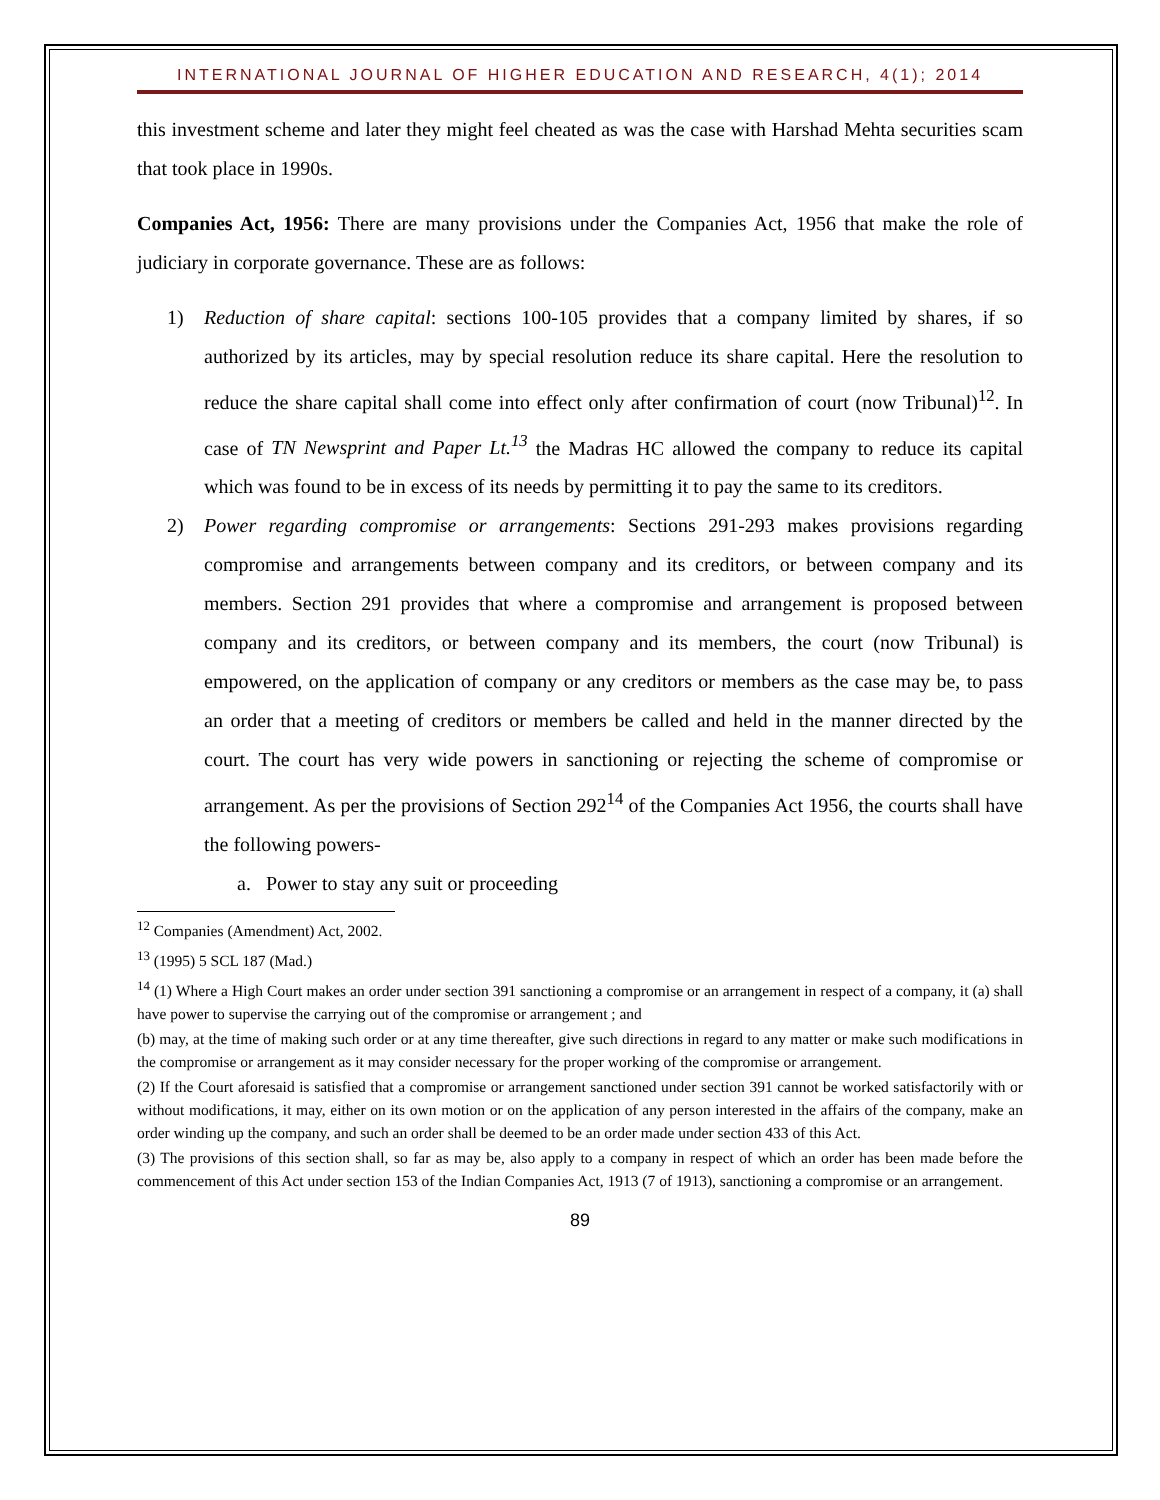INTERNATIONAL JOURNAL OF HIGHER EDUCATION AND RESEARCH, 4(1); 2014
this investment scheme and later they might feel cheated as was the case with Harshad Mehta securities scam that took place in 1990s.
Companies Act, 1956: There are many provisions under the Companies Act, 1956 that make the role of judiciary in corporate governance. These are as follows:
1) Reduction of share capital: sections 100-105 provides that a company limited by shares, if so authorized by its articles, may by special resolution reduce its share capital. Here the resolution to reduce the share capital shall come into effect only after confirmation of court (now Tribunal)<sup>12</sup>. In case of TN Newsprint and Paper Lt.<sup>13</sup> the Madras HC allowed the company to reduce its capital which was found to be in excess of its needs by permitting it to pay the same to its creditors.
2) Power regarding compromise or arrangements: Sections 291-293 makes provisions regarding compromise and arrangements between company and its creditors, or between company and its members. Section 291 provides that where a compromise and arrangement is proposed between company and its creditors, or between company and its members, the court (now Tribunal) is empowered, on the application of company or any creditors or members as the case may be, to pass an order that a meeting of creditors or members be called and held in the manner directed by the court. The court has very wide powers in sanctioning or rejecting the scheme of compromise or arrangement. As per the provisions of Section 292<sup>14</sup> of the Companies Act 1956, the courts shall have the following powers-
a. Power to stay any suit or proceeding
<sup>12</sup> Companies (Amendment) Act, 2002.
<sup>13</sup> (1995) 5 SCL 187 (Mad.)
<sup>14</sup> (1) Where a High Court makes an order under section 391 sanctioning a compromise or an arrangement in respect of a company, it (a) shall have power to supervise the carrying out of the compromise or arrangement ; and
(b) may, at the time of making such order or at any time thereafter, give such directions in regard to any matter or make such modifications in the compromise or arrangement as it may consider necessary for the proper working of the compromise or arrangement.
(2) If the Court aforesaid is satisfied that a compromise or arrangement sanctioned under section 391 cannot be worked satisfactorily with or without modifications, it may, either on its own motion or on the application of any person interested in the affairs of the company, make an order winding up the company, and such an order shall be deemed to be an order made under section 433 of this Act.
(3) The provisions of this section shall, so far as may be, also apply to a company in respect of which an order has been made before the commencement of this Act under section 153 of the Indian Companies Act, 1913 (7 of 1913), sanctioning a compromise or an arrangement.
89